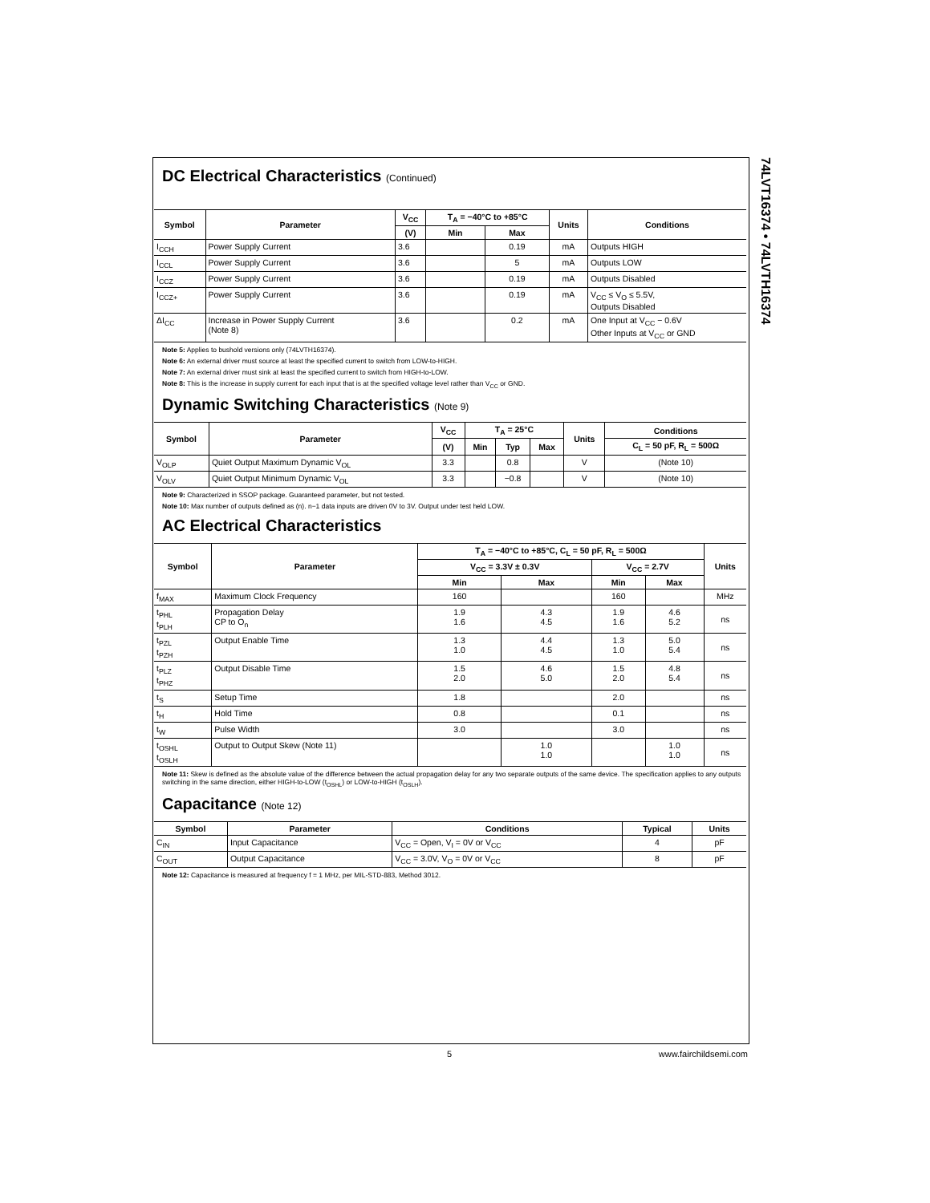74LVT16374 • 74LVTH16374
DC Electrical Characteristics (Continued)
| Symbol | Parameter | V<sub>CC</sub> | T<sub>A</sub> = −40°C to +85°C | | Units | Conditions |
| --- | --- | --- | --- | --- | --- | --- |
| | | (V) | Min | Max | | |
| I<sub>CCH</sub> | Power Supply Current | 3.6 | | 0.19 | mA | Outputs HIGH |
| I<sub>CCL</sub> | Power Supply Current | 3.6 | | 5 | mA | Outputs LOW |
| I<sub>CCZ</sub> | Power Supply Current | 3.6 | | 0.19 | mA | Outputs Disabled |
| I<sub>CCZ+</sub> | Power Supply Current | 3.6 | | 0.19 | mA | V<sub>CC</sub> ≤ V<sub>O</sub> ≤ 5.5V, Outputs Disabled |
| ΔI<sub>CC</sub> | Increase in Power Supply Current (Note 8) | 3.6 | | 0.2 | mA | One Input at V<sub>CC</sub> − 0.6V Other Inputs at V<sub>CC</sub> or GND |
Note 5: Applies to bushold versions only (74LVTH16374).
Note 6: An external driver must source at least the specified current to switch from LOW-to-HIGH.
Note 7: An external driver must sink at least the specified current to switch from HIGH-to-LOW.
Note 8: This is the increase in supply current for each input that is at the specified voltage level rather than V<sub>CC</sub> or GND.
Dynamic Switching Characteristics (Note 9)
| Symbol | Parameter | V<sub>CC</sub> | T<sub>A</sub> = 25°C | | | Units | Conditions |
| --- | --- | --- | --- | --- | --- | --- | --- |
| | | (V) | Min | Typ | Max | | C<sub>L</sub> = 50 pF, R<sub>L</sub> = 500Ω |
| V<sub>OLP</sub> | Quiet Output Maximum Dynamic V<sub>OL</sub> | 3.3 | | 0.8 | | V | (Note 10) |
| V<sub>OLV</sub> | Quiet Output Minimum Dynamic V<sub>OL</sub> | 3.3 | | −0.8 | | V | (Note 10) |
Note 9: Characterized in SSOP package. Guaranteed parameter, but not tested.
Note 10: Max number of outputs defined as (n). n−1 data inputs are driven 0V to 3V. Output under test held LOW.
AC Electrical Characteristics
| Symbol | Parameter | T<sub>A</sub> = −40°C to +85°C, C<sub>L</sub> = 50 pF, R<sub>L</sub> = 500Ω | | | | Units |
| --- | --- | --- | --- | --- | --- | --- |
| | | V<sub>CC</sub> = 3.3V ± 0.3V | | V<sub>CC</sub> = 2.7V | | |
| | | Min | Max | Min | Max | |
| f<sub>MAX</sub> | Maximum Clock Frequency | 160 | | 160 | | MHz |
| t<sub>PHL</sub> t<sub>PLH</sub> | Propagation Delay CP to O<sub>n</sub> | 1.9 1.6 | 4.3 4.5 | 1.9 1.6 | 4.6 5.2 | ns |
| t<sub>PZL</sub> t<sub>PZH</sub> | Output Enable Time | 1.3 1.0 | 4.4 4.5 | 1.3 1.0 | 5.0 5.4 | ns |
| t<sub>PLZ</sub> t<sub>PHZ</sub> | Output Disable Time | 1.5 2.0 | 4.6 5.0 | 1.5 2.0 | 4.8 5.4 | ns |
| t<sub>S</sub> | Setup Time | 1.8 | | 2.0 | | ns |
| t<sub>H</sub> | Hold Time | 0.8 | | 0.1 | | ns |
| t<sub>W</sub> | Pulse Width | 3.0 | | 3.0 | | ns |
| t<sub>OSHL</sub> t<sub>OSLH</sub> | Output to Output Skew (Note 11) | | 1.0 1.0 | | 1.0 1.0 | ns |
Note 11: Skew is defined as the absolute value of the difference between the actual propagation delay for any two separate outputs of the same device. The specification applies to any outputs switching in the same direction, either HIGH-to-LOW (t<sub>OSHL</sub>) or LOW-to-HIGH (t<sub>OSLH</sub>).
Capacitance (Note 12)
| Symbol | Parameter | Conditions | Typical | Units |
| --- | --- | --- | --- | --- |
| C<sub>IN</sub> | Input Capacitance | V<sub>CC</sub> = Open, V<sub>I</sub> = 0V or V<sub>CC</sub> | 4 | pF |
| C<sub>OUT</sub> | Output Capacitance | V<sub>CC</sub> = 3.0V, V<sub>O</sub> = 0V or V<sub>CC</sub> | 8 | pF |
Note 12: Capacitance is measured at frequency f = 1 MHz, per MIL-STD-883, Method 3012.
5 www.fairchildsemi.com